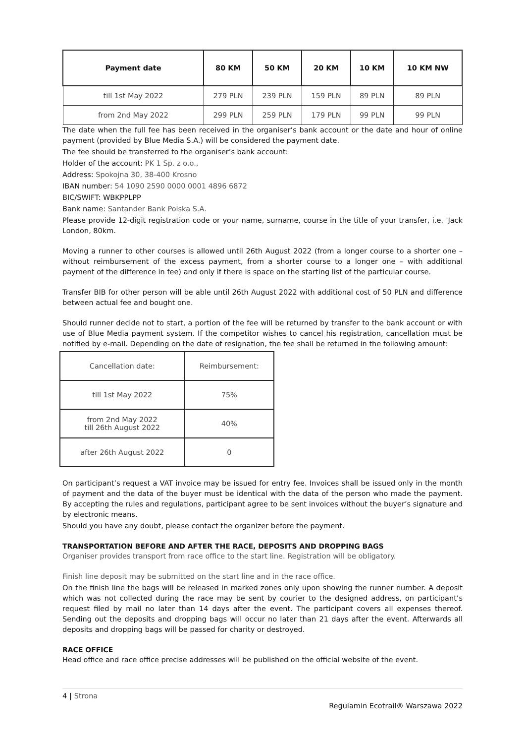| Payment date | 80 KM | 50 KM | 20 KM | 10 KM | 10 KM NW |
| --- | --- | --- | --- | --- | --- |
| till 1st May 2022 | 279 PLN | 239 PLN | 159 PLN | 89 PLN | 89 PLN |
| from 2nd May 2022 | 299 PLN | 259 PLN | 179 PLN | 99 PLN | 99 PLN |
The date when the full fee has been received in the organiser’s bank account or the date and hour of online payment (provided by Blue Media S.A.) will be considered the payment date.
The fee should be transferred to the organiser’s bank account:
Holder of the account: PK 1 Sp. z o.o.,
Address: Spokojna 30, 38-400 Krosno
IBAN number: 54 1090 2590 0000 0001 4896 6872
BIC/SWIFT: WBKPPLPP
Bank name: Santander Bank Polska S.A.
Please provide 12-digit registration code or your name, surname, course in the title of your transfer, i.e. 'Jack London, 80km.
Moving a runner to other courses is allowed until 26th August 2022 (from a longer course to a shorter one – without reimbursement of the excess payment, from a shorter course to a longer one – with additional payment of the difference in fee) and only if there is space on the starting list of the particular course.
Transfer BIB for other person will be able until 26th August 2022 with additional cost of 50 PLN and difference between actual fee and bought one.
Should runner decide not to start, a portion of the fee will be returned by transfer to the bank account or with use of Blue Media payment system. If the competitor wishes to cancel his registration, cancellation must be notified by e-mail. Depending on the date of resignation, the fee shall be returned in the following amount:
| Cancellation date: | Reimbursement: |
| till 1st May 2022 | 75% |
| from 2nd May 2022 till 26th August 2022 | 40% |
| after 26th August 2022 | 0 |
On participant’s request a VAT invoice may be issued for entry fee. Invoices shall be issued only in the month of payment and the data of the buyer must be identical with the data of the person who made the payment. By accepting the rules and regulations, participant agree to be sent invoices without the buyer’s signature and by electronic means.
Should you have any doubt, please contact the organizer before the payment.
TRANSPORTATION BEFORE AND AFTER THE RACE, DEPOSITS AND DROPPING BAGS
Organiser provides transport from race office to the start line. Registration will be obligatory.
Finish line deposit may be submitted on the start line and in the race office.
On the finish line the bags will be released in marked zones only upon showing the runner number. A deposit which was not collected during the race may be sent by courier to the designed address, on participant’s request filed by mail no later than 14 days after the event. The participant covers all expenses thereof. Sending out the deposits and dropping bags will occur no later than 21 days after the event. Afterwards all deposits and dropping bags will be passed for charity or destroyed.
RACE OFFICE
Head office and race office precise addresses will be published on the official website of the event.
4 | Strona
Regulamin Ecotrail® Warszawa 2022